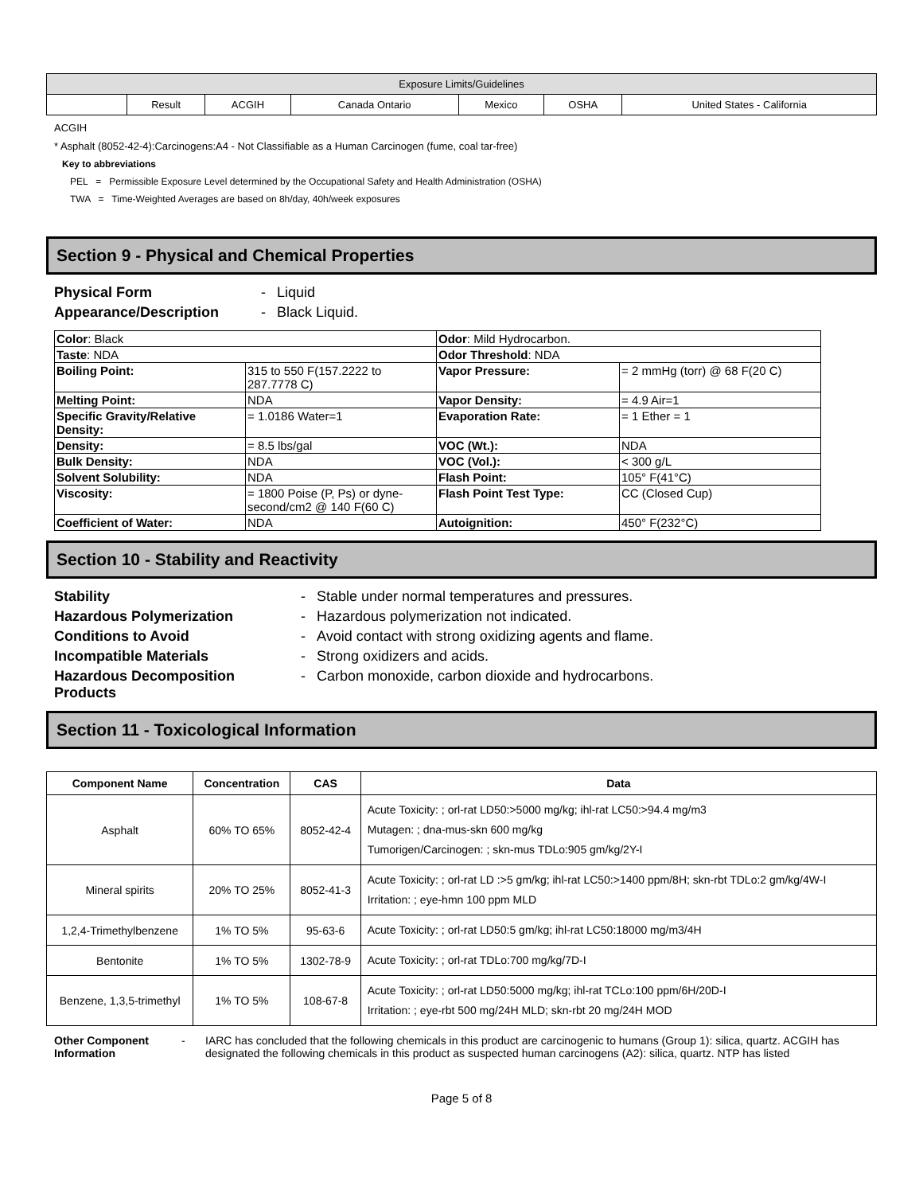| Exposure Limits/Guidelines | | | | | | |
| | Result | ACGIH | Canada Ontario | Mexico | OSHA | United States - California |
ACGIH
* Asphalt (8052-42-4):Carcinogens:A4 - Not Classifiable as a Human Carcinogen (fume, coal tar-free)
Key to abbreviations
PEL = Permissible Exposure Level determined by the Occupational Safety and Health Administration (OSHA)
TWA = Time-Weighted Averages are based on 8h/day, 40h/week exposures
Section 9 - Physical and Chemical Properties
Physical Form - Liquid
Appearance/Description - Black Liquid.
| Color : Black | | Odor : Mild Hydrocarbon. | |
| Taste : NDA | | Odor Threshold : NDA | |
| Boiling Point: | 315 to 550 F(157.2222 to 287.7778 C) | Vapor Pressure: | = 2 mmHg (torr) @ 68 F(20 C) |
| Melting Point: | NDA | Vapor Density: | = 4.9 Air=1 |
| Specific Gravity/Relative Density: | = 1.0186 Water=1 | Evaporation Rate: | = 1 Ether = 1 |
| Density: | = 8.5 lbs/gal | VOC (Wt.): | NDA |
| Bulk Density: | NDA | VOC (Vol.): | < 300 g/L |
| Solvent Solubility: | NDA | Flash Point: | 105° F(41°C) |
| Viscosity: | = 1800 Poise (P, Ps) or dyne-second/cm2 @ 140 F(60 C) | Flash Point Test Type: | CC (Closed Cup) |
| Coefficient of Water: | NDA | Autoignition: | 450° F(232°C) |
Section 10 - Stability and Reactivity
Stability - Stable under normal temperatures and pressures.
Hazardous Polymerization - Hazardous polymerization not indicated.
Conditions to Avoid - Avoid contact with strong oxidizing agents and flame.
Incompatible Materials - Strong oxidizers and acids.
Hazardous Decomposition Products - Carbon monoxide, carbon dioxide and hydrocarbons.
Section 11 - Toxicological Information
| Component Name | Concentration | CAS | Data |
| --- | --- | --- | --- |
| Asphalt | 60% TO 65% | 8052-42-4 | Acute Toxicity: ; orl-rat LD50:>5000 mg/kg; ihl-rat LC50:>94.4 mg/m3 Mutagen: ; dna-mus-skn 600 mg/kg Tumorigen/Carcinogen: ; skn-mus TDLo:905 gm/kg/2Y-I |
| Mineral spirits | 20% TO 25% | 8052-41-3 | Acute Toxicity: ; orl-rat LD :>5 gm/kg; ihl-rat LC50:>1400 ppm/8H; skn-rbt TDLo:2 gm/kg/4W-I Irritation: ; eye-hmn 100 ppm MLD |
| 1,2,4-Trimethylbenzene | 1% TO 5% | 95-63-6 | Acute Toxicity: ; orl-rat LD50:5 gm/kg; ihl-rat LC50:18000 mg/m3/4H |
| Bentonite | 1% TO 5% | 1302-78-9 | Acute Toxicity: ; orl-rat TDLo:700 mg/kg/7D-I |
| Benzene, 1,3,5-trimethyl | 1% TO 5% | 108-67-8 | Acute Toxicity: ; orl-rat LD50:5000 mg/kg; ihl-rat TCLo:100 ppm/6H/20D-I Irritation: ; eye-rbt 500 mg/24H MLD; skn-rbt 20 mg/24H MOD |
Other Component Information - IARC has concluded that the following chemicals in this product are carcinogenic to humans (Group 1): silica, quartz. ACGIH has designated the following chemicals in this product as suspected human carcinogens (A2): silica, quartz. NTP has listed
Page 5 of 8